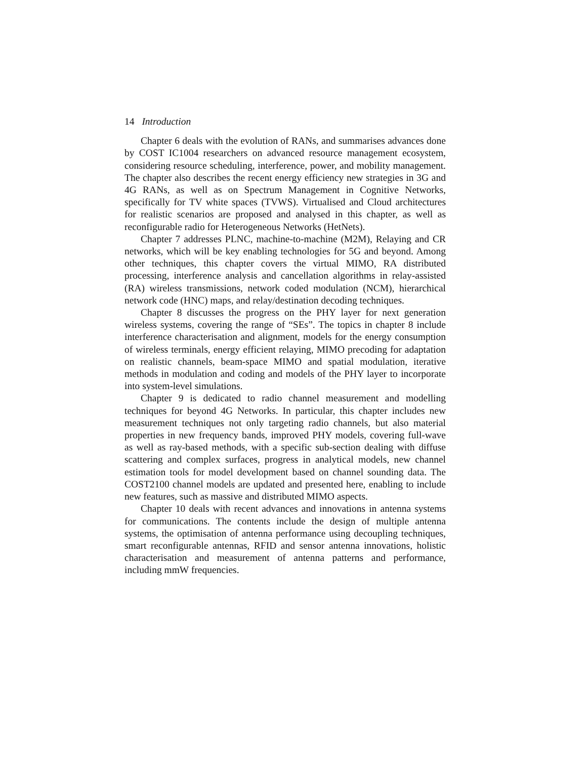14 Introduction
Chapter 6 deals with the evolution of RANs, and summarises advances done by COST IC1004 researchers on advanced resource management ecosystem, considering resource scheduling, interference, power, and mobility management. The chapter also describes the recent energy efficiency new strategies in 3G and 4G RANs, as well as on Spectrum Management in Cognitive Networks, specifically for TV white spaces (TVWS). Virtualised and Cloud architectures for realistic scenarios are proposed and analysed in this chapter, as well as reconfigurable radio for Heterogeneous Networks (HetNets).
Chapter 7 addresses PLNC, machine-to-machine (M2M), Relaying and CR networks, which will be key enabling technologies for 5G and beyond. Among other techniques, this chapter covers the virtual MIMO, RA distributed processing, interference analysis and cancellation algorithms in relay-assisted (RA) wireless transmissions, network coded modulation (NCM), hierarchical network code (HNC) maps, and relay/destination decoding techniques.
Chapter 8 discusses the progress on the PHY layer for next generation wireless systems, covering the range of “SEs”. The topics in chapter 8 include interference characterisation and alignment, models for the energy consumption of wireless terminals, energy efficient relaying, MIMO precoding for adaptation on realistic channels, beam-space MIMO and spatial modulation, iterative methods in modulation and coding and models of the PHY layer to incorporate into system-level simulations.
Chapter 9 is dedicated to radio channel measurement and modelling techniques for beyond 4G Networks. In particular, this chapter includes new measurement techniques not only targeting radio channels, but also material properties in new frequency bands, improved PHY models, covering full-wave as well as ray-based methods, with a specific sub-section dealing with diffuse scattering and complex surfaces, progress in analytical models, new channel estimation tools for model development based on channel sounding data. The COST2100 channel models are updated and presented here, enabling to include new features, such as massive and distributed MIMO aspects.
Chapter 10 deals with recent advances and innovations in antenna systems for communications. The contents include the design of multiple antenna systems, the optimisation of antenna performance using decoupling techniques, smart reconfigurable antennas, RFID and sensor antenna innovations, holistic characterisation and measurement of antenna patterns and performance, including mmW frequencies.